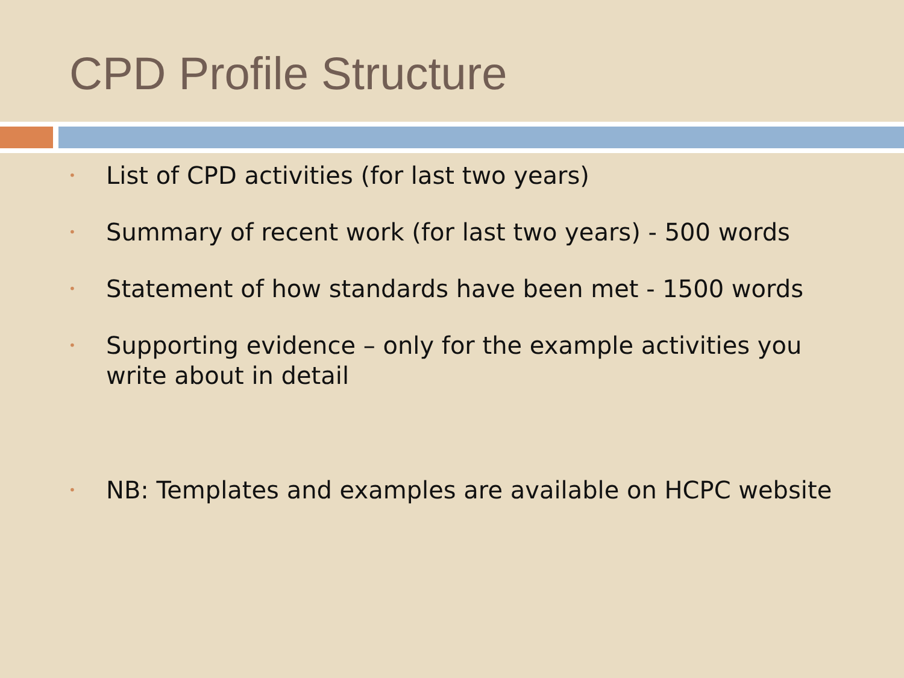CPD Profile Structure
• List of CPD activities (for last two years)
• Summary of recent work (for last two years) - 500 words
• Statement of how standards have been met - 1500 words
• Supporting evidence – only for the example activities you write about in detail
• NB: Templates and examples are available on HCPC website